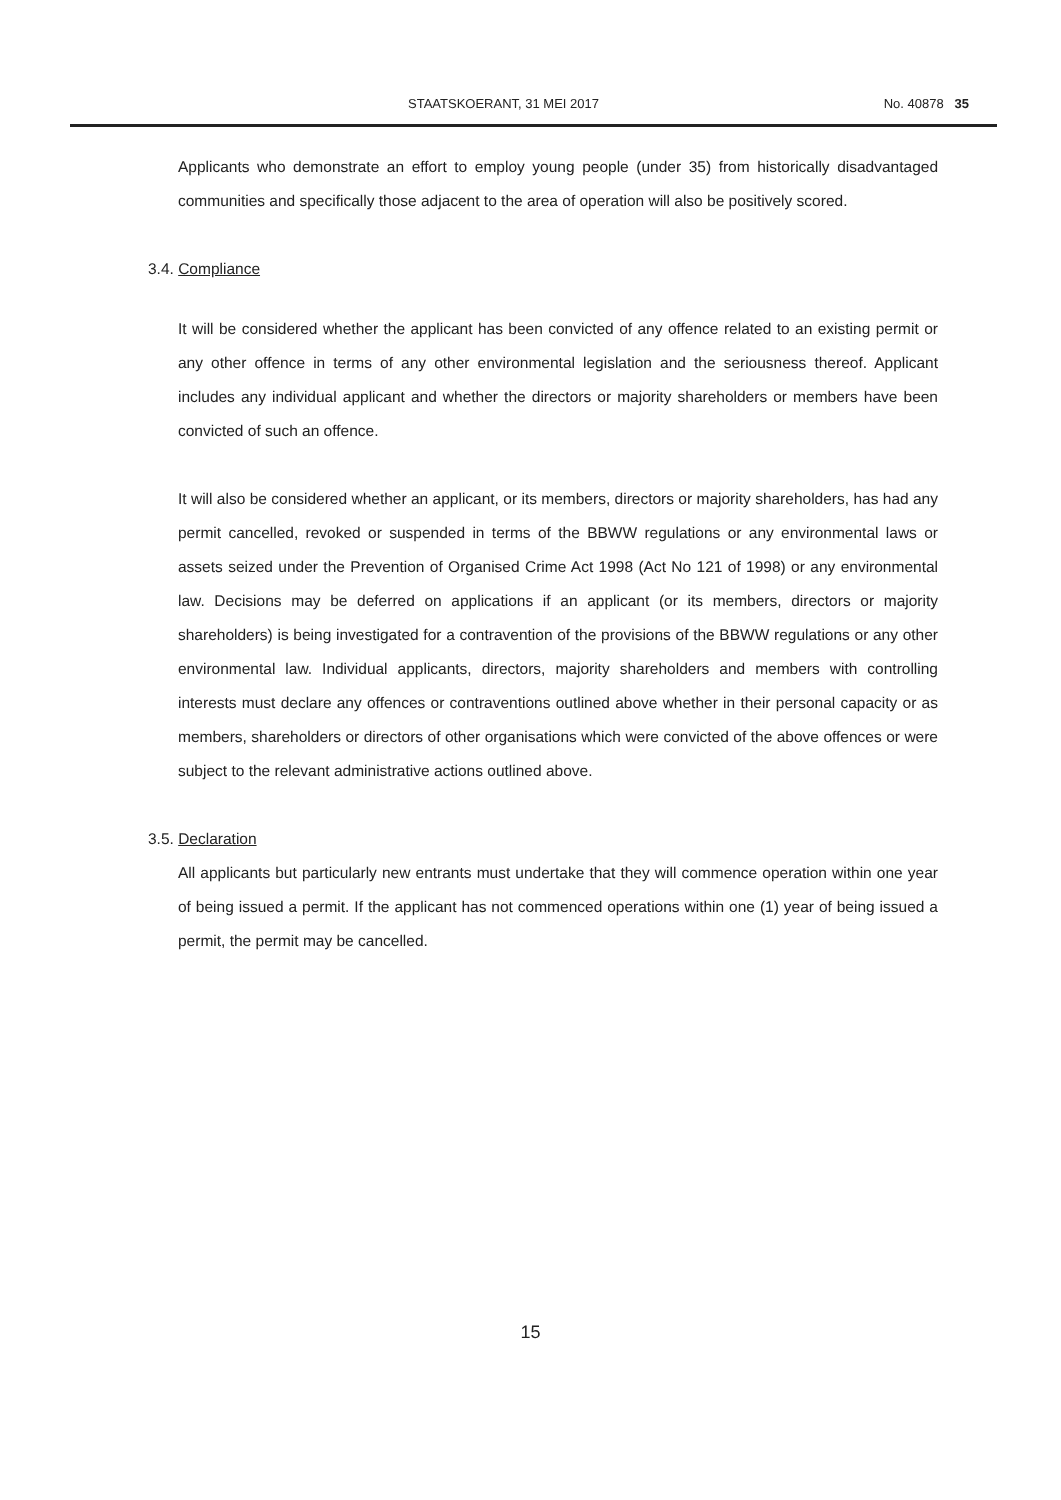STAATSKOERANT, 31 MEI 2017 No. 40878 35
Applicants who demonstrate an effort to employ young people (under 35) from historically disadvantaged communities and specifically those adjacent to the area of operation will also be positively scored.
3.4. Compliance
It will be considered whether the applicant has been convicted of any offence related to an existing permit or any other offence in terms of any other environmental legislation and the seriousness thereof. Applicant includes any individual applicant and whether the directors or majority shareholders or members have been convicted of such an offence.
It will also be considered whether an applicant, or its members, directors or majority shareholders, has had any permit cancelled, revoked or suspended in terms of the BBWW regulations or any environmental laws or assets seized under the Prevention of Organised Crime Act 1998 (Act No 121 of 1998) or any environmental law. Decisions may be deferred on applications if an applicant (or its members, directors or majority shareholders) is being investigated for a contravention of the provisions of the BBWW regulations or any other environmental law. Individual applicants, directors, majority shareholders and members with controlling interests must declare any offences or contraventions outlined above whether in their personal capacity or as members, shareholders or directors of other organisations which were convicted of the above offences or were subject to the relevant administrative actions outlined above.
3.5. Declaration
All applicants but particularly new entrants must undertake that they will commence operation within one year of being issued a permit. If the applicant has not commenced operations within one (1) year of being issued a permit, the permit may be cancelled.
15